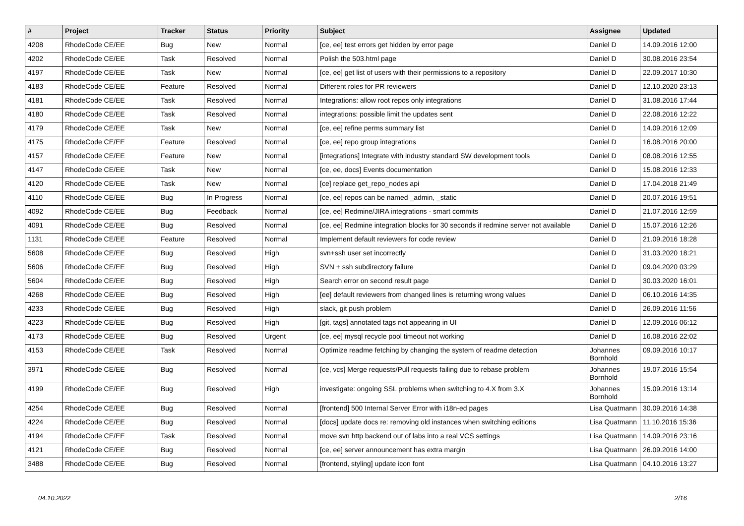| # | Project | Tracker | Status | Priority | Subject | Assignee | Updated |
| --- | --- | --- | --- | --- | --- | --- | --- |
| 4208 | RhodeCode CE/EE | Bug | New | Normal | [ce, ee] test errors get hidden by error page | Daniel D | 14.09.2016 12:00 |
| 4202 | RhodeCode CE/EE | Task | Resolved | Normal | Polish the 503.html page | Daniel D | 30.08.2016 23:54 |
| 4197 | RhodeCode CE/EE | Task | New | Normal | [ce, ee] get list of users with their permissions to a repository | Daniel D | 22.09.2017 10:30 |
| 4183 | RhodeCode CE/EE | Feature | Resolved | Normal | Different roles for PR reviewers | Daniel D | 12.10.2020 23:13 |
| 4181 | RhodeCode CE/EE | Task | Resolved | Normal | Integrations: allow root repos only integrations | Daniel D | 31.08.2016 17:44 |
| 4180 | RhodeCode CE/EE | Task | Resolved | Normal | integrations: possible limit the updates sent | Daniel D | 22.08.2016 12:22 |
| 4179 | RhodeCode CE/EE | Task | New | Normal | [ce, ee] refine perms summary list | Daniel D | 14.09.2016 12:09 |
| 4175 | RhodeCode CE/EE | Feature | Resolved | Normal | [ce, ee] repo group integrations | Daniel D | 16.08.2016 20:00 |
| 4157 | RhodeCode CE/EE | Feature | New | Normal | [integrations] Integrate with industry standard SW development tools | Daniel D | 08.08.2016 12:55 |
| 4147 | RhodeCode CE/EE | Task | New | Normal | [ce, ee, docs] Events documentation | Daniel D | 15.08.2016 12:33 |
| 4120 | RhodeCode CE/EE | Task | New | Normal | [ce] replace get_repo_nodes api | Daniel D | 17.04.2018 21:49 |
| 4110 | RhodeCode CE/EE | Bug | In Progress | Normal | [ce, ee] repos can be named _admin, _static | Daniel D | 20.07.2016 19:51 |
| 4092 | RhodeCode CE/EE | Bug | Feedback | Normal | [ce, ee] Redmine/JIRA integrations - smart commits | Daniel D | 21.07.2016 12:59 |
| 4091 | RhodeCode CE/EE | Bug | Resolved | Normal | [ce, ee] Redmine integration blocks for 30 seconds if redmine server not available | Daniel D | 15.07.2016 12:26 |
| 1131 | RhodeCode CE/EE | Feature | Resolved | Normal | Implement default reviewers for code review | Daniel D | 21.09.2016 18:28 |
| 5608 | RhodeCode CE/EE | Bug | Resolved | High | svn+ssh user set incorrectly | Daniel D | 31.03.2020 18:21 |
| 5606 | RhodeCode CE/EE | Bug | Resolved | High | SVN + ssh subdirectory failure | Daniel D | 09.04.2020 03:29 |
| 5604 | RhodeCode CE/EE | Bug | Resolved | High | Search error on second result page | Daniel D | 30.03.2020 16:01 |
| 4268 | RhodeCode CE/EE | Bug | Resolved | High | [ee] default reviewers from changed lines is returning wrong values | Daniel D | 06.10.2016 14:35 |
| 4233 | RhodeCode CE/EE | Bug | Resolved | High | slack, git push problem | Daniel D | 26.09.2016 11:56 |
| 4223 | RhodeCode CE/EE | Bug | Resolved | High | [git, tags] annotated tags not appearing in UI | Daniel D | 12.09.2016 06:12 |
| 4173 | RhodeCode CE/EE | Bug | Resolved | Urgent | [ce, ee] mysql recycle pool timeout not working | Daniel D | 16.08.2016 22:02 |
| 4153 | RhodeCode CE/EE | Task | Resolved | Normal | Optimize readme fetching by changing the system of readme detection | Johannes Bornhold | 09.09.2016 10:17 |
| 3971 | RhodeCode CE/EE | Bug | Resolved | Normal | [ce, vcs] Merge requests/Pull requests failing due to rebase problem | Johannes Bornhold | 19.07.2016 15:54 |
| 4199 | RhodeCode CE/EE | Bug | Resolved | High | investigate: ongoing SSL problems when switching to 4.X from 3.X | Johannes Bornhold | 15.09.2016 13:14 |
| 4254 | RhodeCode CE/EE | Bug | Resolved | Normal | [frontend] 500 Internal Server Error with i18n-ed pages | Lisa Quatmann | 30.09.2016 14:38 |
| 4224 | RhodeCode CE/EE | Bug | Resolved | Normal | [docs] update docs re: removing old instances when switching editions | Lisa Quatmann | 11.10.2016 15:36 |
| 4194 | RhodeCode CE/EE | Task | Resolved | Normal | move svn http backend out of labs into a real VCS settings | Lisa Quatmann | 14.09.2016 23:16 |
| 4121 | RhodeCode CE/EE | Bug | Resolved | Normal | [ce, ee] server announcement has extra margin | Lisa Quatmann | 26.09.2016 14:00 |
| 3488 | RhodeCode CE/EE | Bug | Resolved | Normal | [frontend, styling] update icon font | Lisa Quatmann | 04.10.2016 13:27 |
04.10.2022 2/16